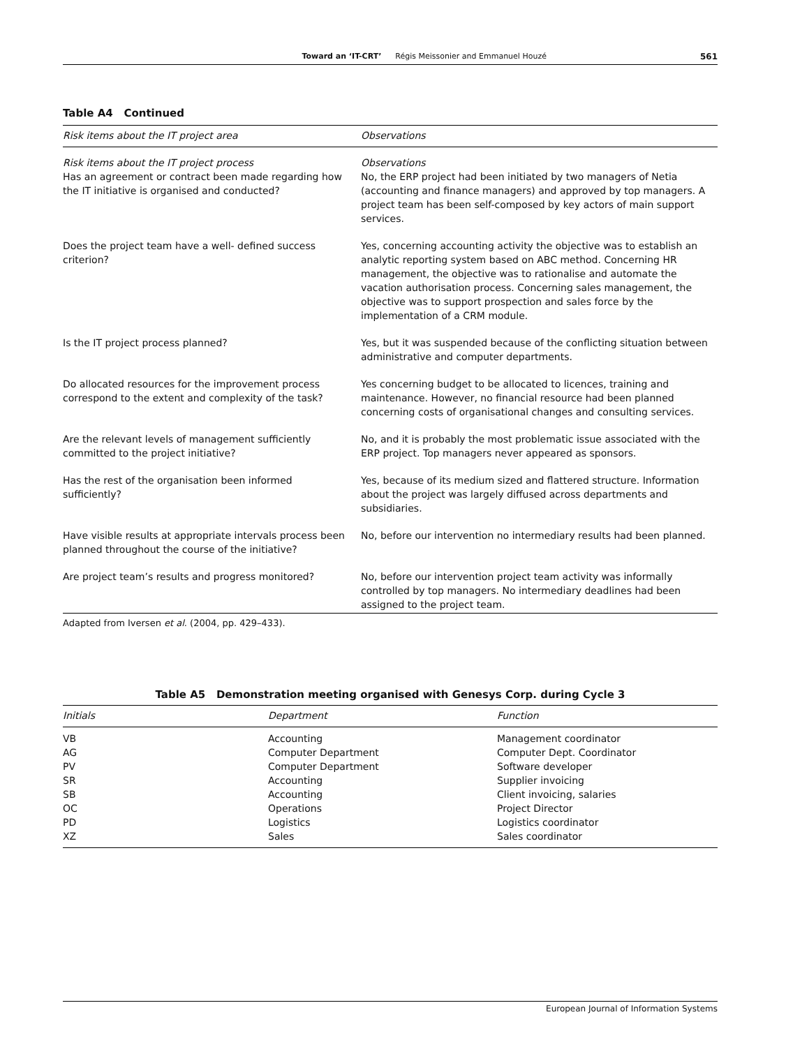Toward an ‘IT-CRT’ Régis Meissonier and Emmanuel Houzé 561
Table A4 Continued
| Risk items about the IT project area | Observations |
| --- | --- |
| Risk items about the IT project process Has an agreement or contract been made regarding how the IT initiative is organised and conducted? | Observations No, the ERP project had been initiated by two managers of Netia (accounting and finance managers) and approved by top managers. A project team has been self-composed by key actors of main support services. |
| Does the project team have a well- defined success criterion? | Yes, concerning accounting activity the objective was to establish an analytic reporting system based on ABC method. Concerning HR management, the objective was to rationalise and automate the vacation authorisation process. Concerning sales management, the objective was to support prospection and sales force by the implementation of a CRM module. |
| Is the IT project process planned? | Yes, but it was suspended because of the conflicting situation between administrative and computer departments. |
| Do allocated resources for the improvement process correspond to the extent and complexity of the task? | Yes concerning budget to be allocated to licences, training and maintenance. However, no financial resource had been planned concerning costs of organisational changes and consulting services. |
| Are the relevant levels of management sufficiently committed to the project initiative? | No, and it is probably the most problematic issue associated with the ERP project. Top managers never appeared as sponsors. |
| Has the rest of the organisation been informed sufficiently? | Yes, because of its medium sized and flattered structure. Information about the project was largely diffused across departments and subsidiaries. |
| Have visible results at appropriate intervals process been planned throughout the course of the initiative? | No, before our intervention no intermediary results had been planned. |
| Are project team’s results and progress monitored? | No, before our intervention project team activity was informally controlled by top managers. No intermediary deadlines had been assigned to the project team. |
Adapted from Iversen et al. (2004, pp. 429–433).
Table A5 Demonstration meeting organised with Genesys Corp. during Cycle 3
| Initials | Department | Function |
| --- | --- | --- |
| VB | Accounting | Management coordinator |
| AG | Computer Department | Computer Dept. Coordinator |
| PV | Computer Department | Software developer |
| SR | Accounting | Supplier invoicing |
| SB | Accounting | Client invoicing, salaries |
| OC | Operations | Project Director |
| PD | Logistics | Logistics coordinator |
| XZ | Sales | Sales coordinator |
European Journal of Information Systems